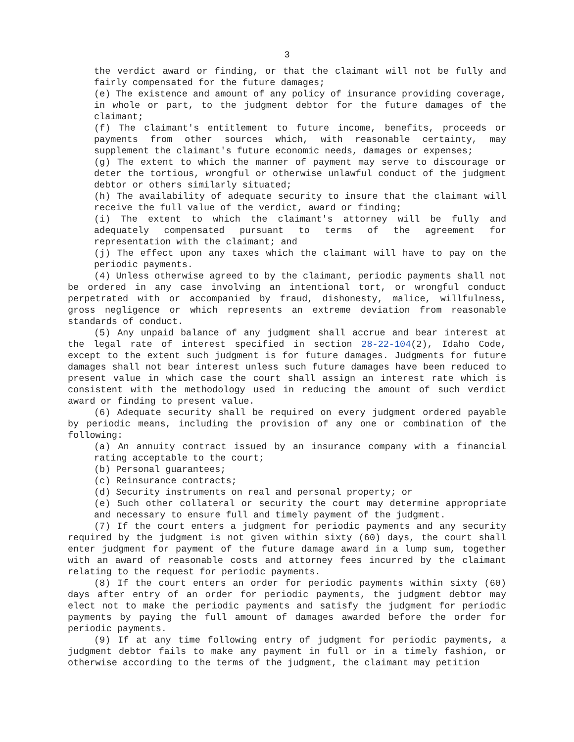3
the verdict award or finding, or that the claimant will not be fully and fairly compensated for the future damages;
(e) The existence and amount of any policy of insurance providing coverage, in whole or part, to the judgment debtor for the future damages of the claimant;
(f) The claimant's entitlement to future income, benefits, proceeds or payments from other sources which, with reasonable certainty, may supplement the claimant's future economic needs, damages or expenses;
(g) The extent to which the manner of payment may serve to discourage or deter the tortious, wrongful or otherwise unlawful conduct of the judgment debtor or others similarly situated;
(h) The availability of adequate security to insure that the claimant will receive the full value of the verdict, award or finding;
(i) The extent to which the claimant's attorney will be fully and adequately compensated pursuant to terms of the agreement for representation with the claimant; and
(j) The effect upon any taxes which the claimant will have to pay on the periodic payments.
(4) Unless otherwise agreed to by the claimant, periodic payments shall not be ordered in any case involving an intentional tort, or wrongful conduct perpetrated with or accompanied by fraud, dishonesty, malice, willfulness, gross negligence or which represents an extreme deviation from reasonable standards of conduct.
(5) Any unpaid balance of any judgment shall accrue and bear interest at the legal rate of interest specified in section 28-22-104(2), Idaho Code, except to the extent such judgment is for future damages. Judgments for future damages shall not bear interest unless such future damages have been reduced to present value in which case the court shall assign an interest rate which is consistent with the methodology used in reducing the amount of such verdict award or finding to present value.
(6) Adequate security shall be required on every judgment ordered payable by periodic means, including the provision of any one or combination of the following:
(a) An annuity contract issued by an insurance company with a financial rating acceptable to the court;
(b) Personal guarantees;
(c) Reinsurance contracts;
(d) Security instruments on real and personal property; or
(e) Such other collateral or security the court may determine appropriate and necessary to ensure full and timely payment of the judgment.
(7) If the court enters a judgment for periodic payments and any security required by the judgment is not given within sixty (60) days, the court shall enter judgment for payment of the future damage award in a lump sum, together with an award of reasonable costs and attorney fees incurred by the claimant relating to the request for periodic payments.
(8) If the court enters an order for periodic payments within sixty (60) days after entry of an order for periodic payments, the judgment debtor may elect not to make the periodic payments and satisfy the judgment for periodic payments by paying the full amount of damages awarded before the order for periodic payments.
(9) If at any time following entry of judgment for periodic payments, a judgment debtor fails to make any payment in full or in a timely fashion, or otherwise according to the terms of the judgment, the claimant may petition